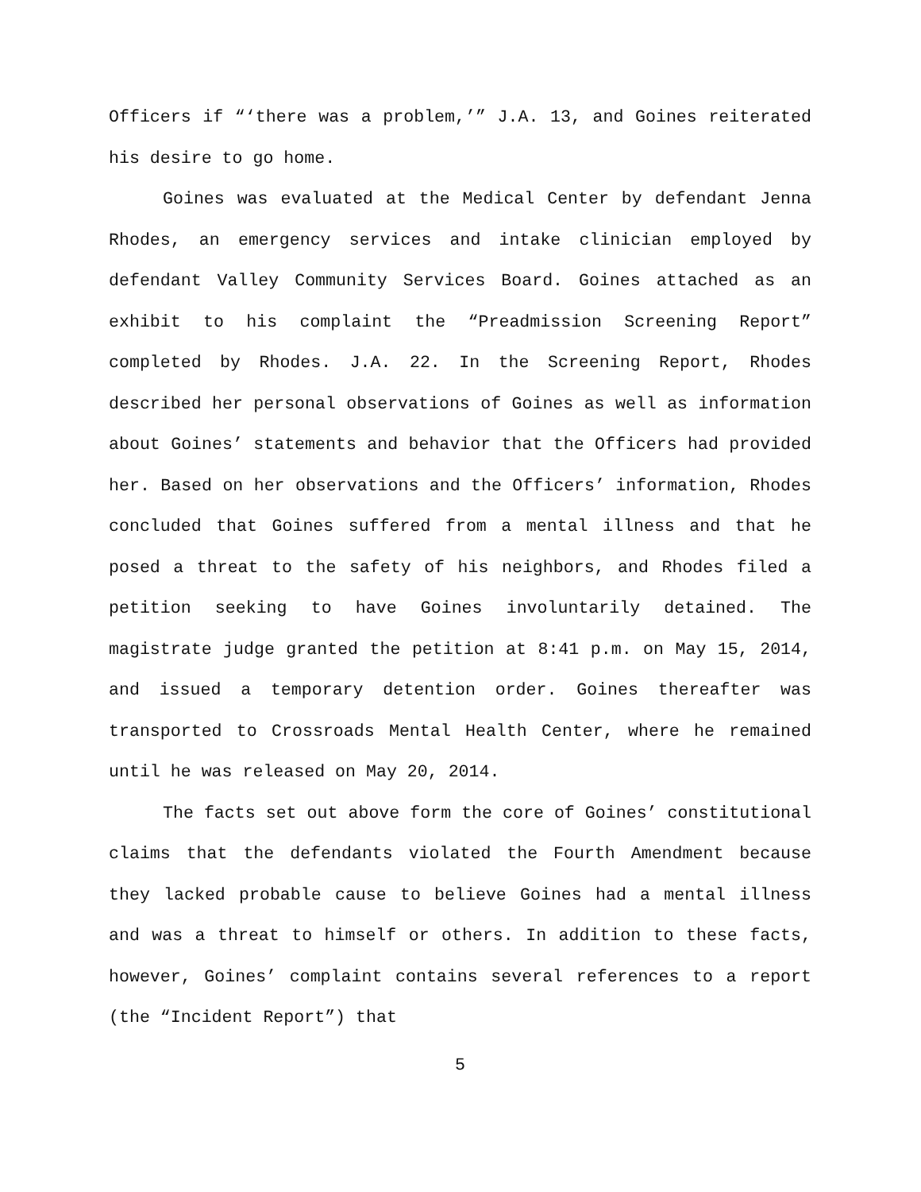Officers if “‘there was a problem,’” J.A. 13, and Goines reiterated his desire to go home.
Goines was evaluated at the Medical Center by defendant Jenna Rhodes, an emergency services and intake clinician employed by defendant Valley Community Services Board. Goines attached as an exhibit to his complaint the “Preadmission Screening Report” completed by Rhodes. J.A. 22. In the Screening Report, Rhodes described her personal observations of Goines as well as information about Goines’ statements and behavior that the Officers had provided her. Based on her observations and the Officers’ information, Rhodes concluded that Goines suffered from a mental illness and that he posed a threat to the safety of his neighbors, and Rhodes filed a petition seeking to have Goines involuntarily detained. The magistrate judge granted the petition at 8:41 p.m. on May 15, 2014, and issued a temporary detention order. Goines thereafter was transported to Crossroads Mental Health Center, where he remained until he was released on May 20, 2014.
The facts set out above form the core of Goines’ constitutional claims that the defendants violated the Fourth Amendment because they lacked probable cause to believe Goines had a mental illness and was a threat to himself or others. In addition to these facts, however, Goines’ complaint contains several references to a report (the “Incident Report”) that
5